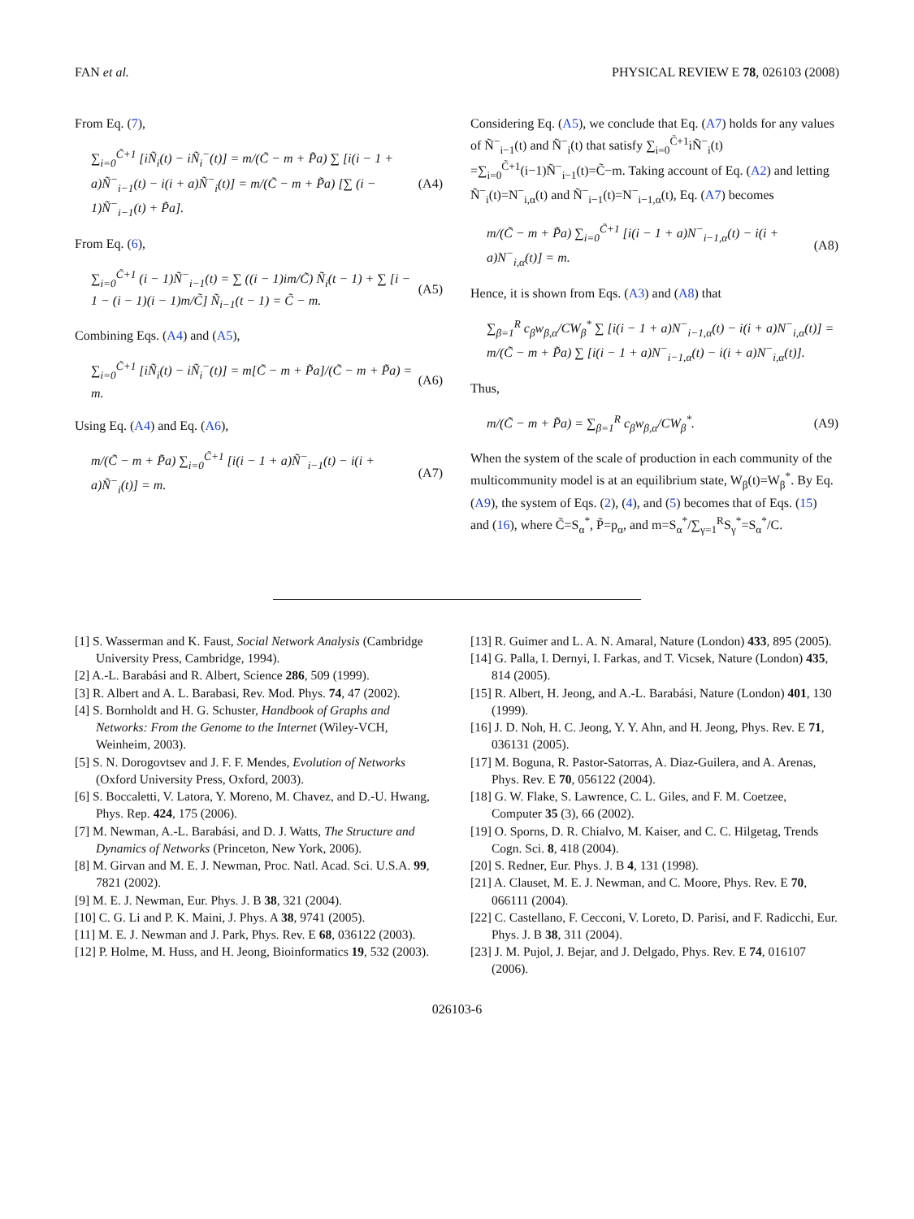FAN et al. PHYSICAL REVIEW E 78, 026103 (2008)
From Eq. (7),
∑<sub>i=0</sub><sup>C̃+1</sup> [iÑ<sub>i</sub>(t) − iÑ<sub>i</sub><sup>−</sup>(t)] = m/(C̃ − m + P̃a) ∑ [i(i − 1 + a)Ñ<sup>−</sup><sub>i−1</sub>(t) − i(i + a)Ñ<sup>−</sup><sub>i</sub>(t)] = m/(C̃ − m + P̃a) [∑ (i − 1)Ñ<sup>−</sup><sub>i−1</sub>(t) + P̃a]. (A4)
From Eq. (6),
∑<sub>i=0</sub><sup>C̃+1</sup> (i − 1)Ñ<sup>−</sup><sub>i−1</sub>(t) = ∑ ((i − 1)im/C̃) Ñ<sub>i</sub>(t − 1) + ∑ [i − 1 − (i − 1)(i − 1)m/C̃] Ñ<sub>i−1</sub>(t − 1) = C̃ − m. (A5)
Combining Eqs. (A4) and (A5),
∑<sub>i=0</sub><sup>C̃+1</sup> [iÑ<sub>i</sub>(t) − iÑ<sub>i</sub><sup>−</sup>(t)] = m[C̃ − m + P̃a]/(C̃ − m + P̃a) = m. (A6)
Using Eq. (A4) and Eq. (A6),
m/(C̃ − m + P̃a) ∑<sub>i=0</sub><sup>C̃+1</sup> [i(i − 1 + a)Ñ<sup>−</sup><sub>i−1</sub>(t) − i(i + a)Ñ<sup>−</sup><sub>i</sub>(t)] = m. (A7)
Considering Eq. (A5), we conclude that Eq. (A7) holds for any values of Ñ<sup>−</sup><sub>i−1</sub>(t) and Ñ<sup>−</sup><sub>i</sub>(t) that satisfy ∑<sub>i=0</sub><sup>C̃+1</sup>iÑ<sup>−</sup><sub>i</sub>(t) =∑<sub>i=0</sub><sup>C̃+1</sup>(i−1)Ñ<sup>−</sup><sub>i−1</sub>(t)=C̃−m. Taking account of Eq. (A2) and letting Ñ<sup>−</sup><sub>i</sub>(t)=N<sup>−</sup><sub>i,α</sub>(t) and Ñ<sup>−</sup><sub>i−1</sub>(t)=N<sup>−</sup><sub>i−1,α</sub>(t), Eq. (A7) becomes
m/(C̃ − m + P̃a) ∑<sub>i=0</sub><sup>C̃+1</sup> [i(i − 1 + a)N<sup>−</sup><sub>i−1,α</sub>(t) − i(i + a)N<sup>−</sup><sub>i,α</sub>(t)] = m. (A8)
Hence, it is shown from Eqs. (A3) and (A8) that
∑<sub>β=1</sub><sup>R</sup> c<sub>β</sub>w<sub>β,α</sub>/CW<sub>β</sub><sup>*</sup> ∑ [i(i − 1 + a)N<sup>−</sup><sub>i−1,α</sub>(t) − i(i + a)N<sup>−</sup><sub>i,α</sub>(t)] = m/(C̃ − m + P̃a) ∑ [i(i − 1 + a)N<sup>−</sup><sub>i−1,α</sub>(t) − i(i + a)N<sup>−</sup><sub>i,α</sub>(t)].
Thus,
m/(C̃ − m + P̃a) = ∑<sub>β=1</sub><sup>R</sup> c<sub>β</sub>w<sub>β,α</sub>/CW<sub>β</sub><sup>*</sup>. (A9)
When the system of the scale of production in each community of the multicommunity model is at an equilibrium state, W<sub>β</sub>(t)=W<sub>β</sub><sup>*</sup>. By Eq. (A9), the system of Eqs. (2), (4), and (5) becomes that of Eqs. (15) and (16), where C̃=S<sub>α</sub><sup>*</sup>, P̃=p<sub>α</sub>, and m=S<sub>α</sub><sup>*</sup>/∑<sub>γ=1</sub><sup>R</sup>S<sub>γ</sub><sup>*</sup>=S<sub>α</sub><sup>*</sup>/C.
[1] S. Wasserman and K. Faust, Social Network Analysis (Cambridge University Press, Cambridge, 1994).
[2] A.-L. Barabási and R. Albert, Science 286, 509 (1999).
[3] R. Albert and A. L. Barabasi, Rev. Mod. Phys. 74, 47 (2002).
[4] S. Bornholdt and H. G. Schuster, Handbook of Graphs and Networks: From the Genome to the Internet (Wiley-VCH, Weinheim, 2003).
[5] S. N. Dorogovtsev and J. F. F. Mendes, Evolution of Networks (Oxford University Press, Oxford, 2003).
[6] S. Boccaletti, V. Latora, Y. Moreno, M. Chavez, and D.-U. Hwang, Phys. Rep. 424, 175 (2006).
[7] M. Newman, A.-L. Barabási, and D. J. Watts, The Structure and Dynamics of Networks (Princeton, New York, 2006).
[8] M. Girvan and M. E. J. Newman, Proc. Natl. Acad. Sci. U.S.A. 99, 7821 (2002).
[9] M. E. J. Newman, Eur. Phys. J. B 38, 321 (2004).
[10] C. G. Li and P. K. Maini, J. Phys. A 38, 9741 (2005).
[11] M. E. J. Newman and J. Park, Phys. Rev. E 68, 036122 (2003).
[12] P. Holme, M. Huss, and H. Jeong, Bioinformatics 19, 532 (2003).
[13] R. Guimer and L. A. N. Amaral, Nature (London) 433, 895 (2005).
[14] G. Palla, I. Dernyi, I. Farkas, and T. Vicsek, Nature (London) 435, 814 (2005).
[15] R. Albert, H. Jeong, and A.-L. Barabási, Nature (London) 401, 130 (1999).
[16] J. D. Noh, H. C. Jeong, Y. Y. Ahn, and H. Jeong, Phys. Rev. E 71, 036131 (2005).
[17] M. Boguna, R. Pastor-Satorras, A. Diaz-Guilera, and A. Arenas, Phys. Rev. E 70, 056122 (2004).
[18] G. W. Flake, S. Lawrence, C. L. Giles, and F. M. Coetzee, Computer 35 (3), 66 (2002).
[19] O. Sporns, D. R. Chialvo, M. Kaiser, and C. C. Hilgetag, Trends Cogn. Sci. 8, 418 (2004).
[20] S. Redner, Eur. Phys. J. B 4, 131 (1998).
[21] A. Clauset, M. E. J. Newman, and C. Moore, Phys. Rev. E 70, 066111 (2004).
[22] C. Castellano, F. Cecconi, V. Loreto, D. Parisi, and F. Radicchi, Eur. Phys. J. B 38, 311 (2004).
[23] J. M. Pujol, J. Bejar, and J. Delgado, Phys. Rev. E 74, 016107 (2006).
026103-6